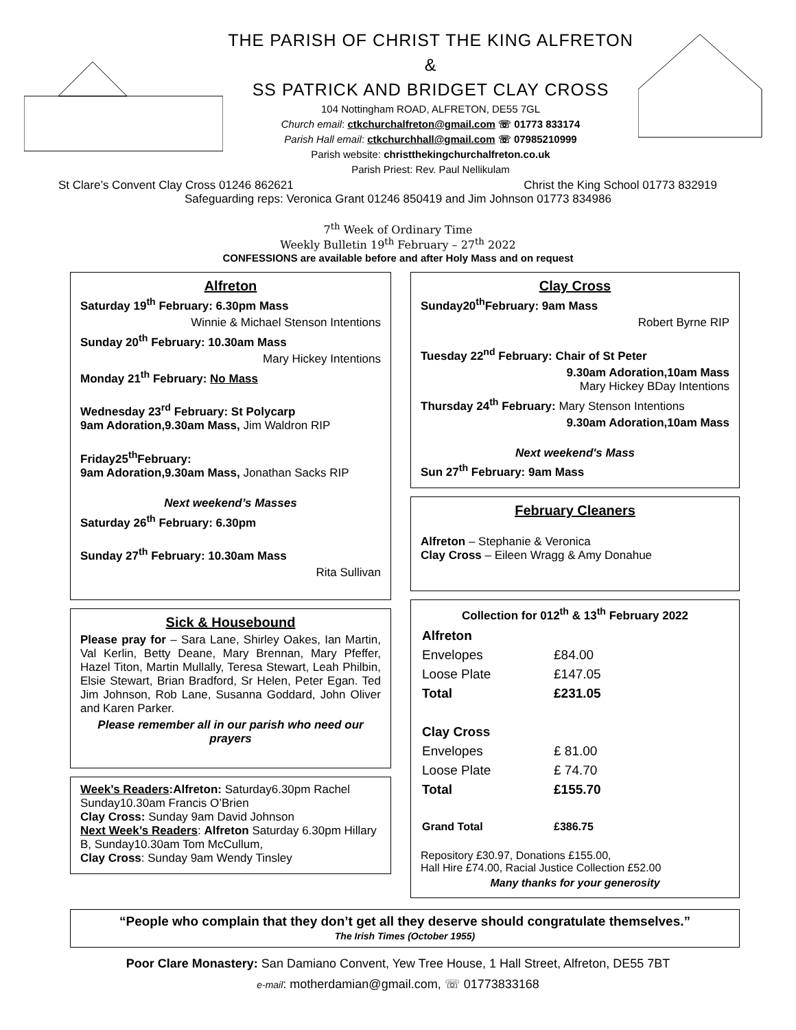THE PARISH OF CHRIST THE KING ALFRETON &
SS PATRICK AND BRIDGET CLAY CROSS
104 Nottingham ROAD, ALFRETON, DE55 7GL
Church email: ctkchurchalfreton@gmail.com ☏ 01773 833174
Parish Hall email: ctkchurchhall@gmail.com ☏ 07985210999
Parish website: christthekingchurchalfreton.co.uk
Parish Priest: Rev. Paul Nellikulam
St Clare’s Convent Clay Cross 01246 862621 Christ the King School 01773 832919
Safeguarding reps: Veronica Grant 01246 850419 and Jim Johnson 01773 834986
7<sup>th</sup> Week of Ordinary Time
Weekly Bulletin 19<sup>th</sup> February – 27<sup>th</sup> 2022
CONFESSIONS are available before and after Holy Mass and on request
Alfreton
Saturday 19<sup>th</sup> February: 6.30pm Mass
Winnie & Michael Stenson Intentions
Sunday 20<sup>th</sup> February: 10.30am Mass
Mary Hickey Intentions
Monday 21<sup>th</sup> February: No Mass
Wednesday 23<sup>rd</sup> February: St Polycarp
9am Adoration,9.30am Mass, Jim Waldron RIP
Friday25<sup>th</sup>February:
9am Adoration,9.30am Mass, Jonathan Sacks RIP
Next weekend’s Masses
Saturday 26<sup>th</sup> February: 6.30pm
Sunday 27<sup>th</sup> February: 10.30am Mass
Rita Sullivan
Sick & Housebound
Please pray for – Sara Lane, Shirley Oakes, Ian Martin, Val Kerlin, Betty Deane, Mary Brennan, Mary Pfeffer, Hazel Titon, Martin Mullally, Teresa Stewart, Leah Philbin, Elsie Stewart, Brian Bradford, Sr Helen, Peter Egan. Ted Jim Johnson, Rob Lane, Susanna Goddard, John Oliver and Karen Parker.
Please remember all in our parish who need our prayers
Week’s Readers:Alfreton: Saturday6.30pm Rachel Sunday10.30am Francis O’Brien
Clay Cross: Sunday 9am David Johnson
Next Week’s Readers: Alfreton Saturday 6.30pm Hillary B, Sunday10.30am Tom McCullum,
Clay Cross: Sunday 9am Wendy Tinsley
Clay Cross
Sunday20<sup>th</sup>February: 9am Mass
Robert Byrne RIP
Tuesday 22<sup>nd</sup> February: Chair of St Peter
9.30am Adoration,10am Mass
Mary Hickey BDay Intentions
Thursday 24<sup>th</sup> February: Mary Stenson Intentions
9.30am Adoration,10am Mass
Next weekend's Mass
Sun 27<sup>th</sup> February: 9am Mass
February Cleaners
Alfreton – Stephanie & Veronica
Clay Cross – Eileen Wragg & Amy Donahue
Collection for 012<sup>th</sup> & 13<sup>th</sup> February 2022
| Alfreton | |
| Envelopes | £84.00 |
| Loose Plate | £147.05 |
| Total | £231.05 |
| Clay Cross | |
| Envelopes | £ 81.00 |
| Loose Plate | £ 74.70 |
| Total | £155.70 |
| Grand Total | £386.75 |
Repository £30.97, Donations £155.00,
Hall Hire £74.00, Racial Justice Collection £52.00
Many thanks for your generosity
“People who complain that they don’t get all they deserve should congratulate themselves.”
The Irish Times (October 1955)
Poor Clare Monastery: San Damiano Convent, Yew Tree House, 1 Hall Street, Alfreton, DE55 7BT
e-mail: motherdamian@gmail.com, ☏ 01773833168